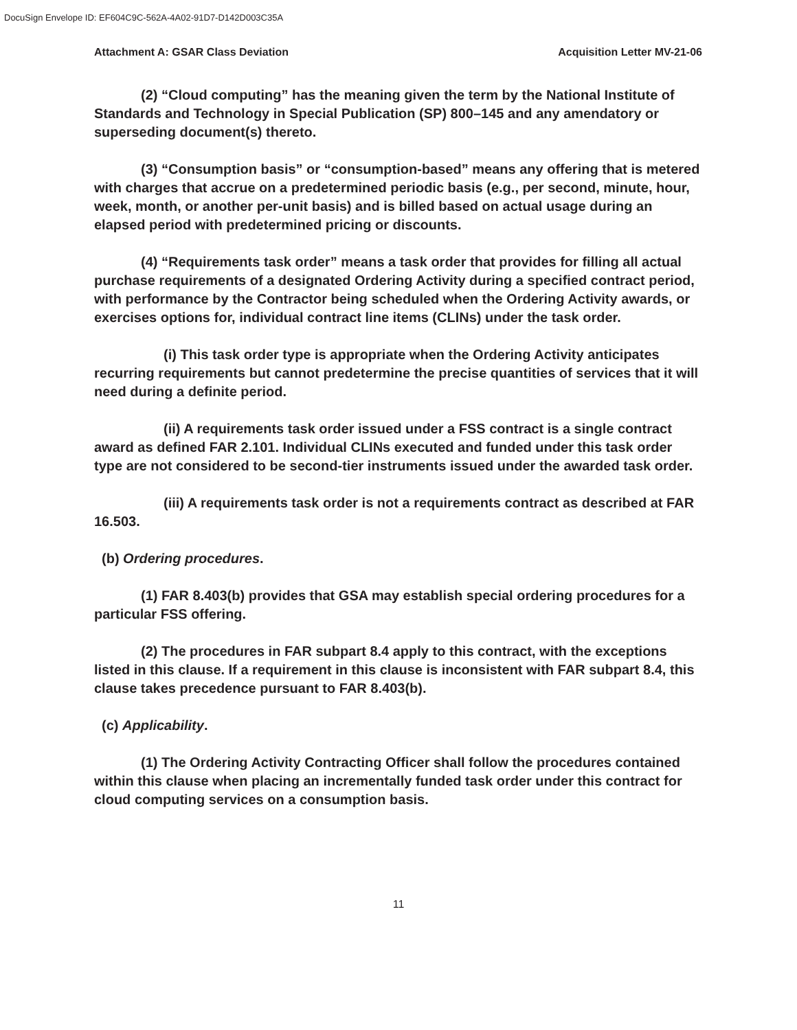DocuSign Envelope ID: EF604C9C-562A-4A02-91D7-D142D003C35A
Attachment A: GSAR Class Deviation Acquisition Letter MV-21-06
(2) “Cloud computing” has the meaning given the term by the National Institute of Standards and Technology in Special Publication (SP) 800–145 and any amendatory or superseding document(s) thereto.
(3) “Consumption basis” or “consumption-based” means any offering that is metered with charges that accrue on a predetermined periodic basis (e.g., per second, minute, hour, week, month, or another per-unit basis) and is billed based on actual usage during an elapsed period with predetermined pricing or discounts.
(4) “Requirements task order” means a task order that provides for filling all actual purchase requirements of a designated Ordering Activity during a specified contract period, with performance by the Contractor being scheduled when the Ordering Activity awards, or exercises options for, individual contract line items (CLINs) under the task order.
(i) This task order type is appropriate when the Ordering Activity anticipates recurring requirements but cannot predetermine the precise quantities of services that it will need during a definite period.
(ii) A requirements task order issued under a FSS contract is a single contract award as defined FAR 2.101. Individual CLINs executed and funded under this task order type are not considered to be second-tier instruments issued under the awarded task order.
(iii) A requirements task order is not a requirements contract as described at FAR 16.503.
(b) Ordering procedures.
(1) FAR 8.403(b) provides that GSA may establish special ordering procedures for a particular FSS offering.
(2) The procedures in FAR subpart 8.4 apply to this contract, with the exceptions listed in this clause. If a requirement in this clause is inconsistent with FAR subpart 8.4, this clause takes precedence pursuant to FAR 8.403(b).
(c) Applicability.
(1) The Ordering Activity Contracting Officer shall follow the procedures contained within this clause when placing an incrementally funded task order under this contract for cloud computing services on a consumption basis.
11